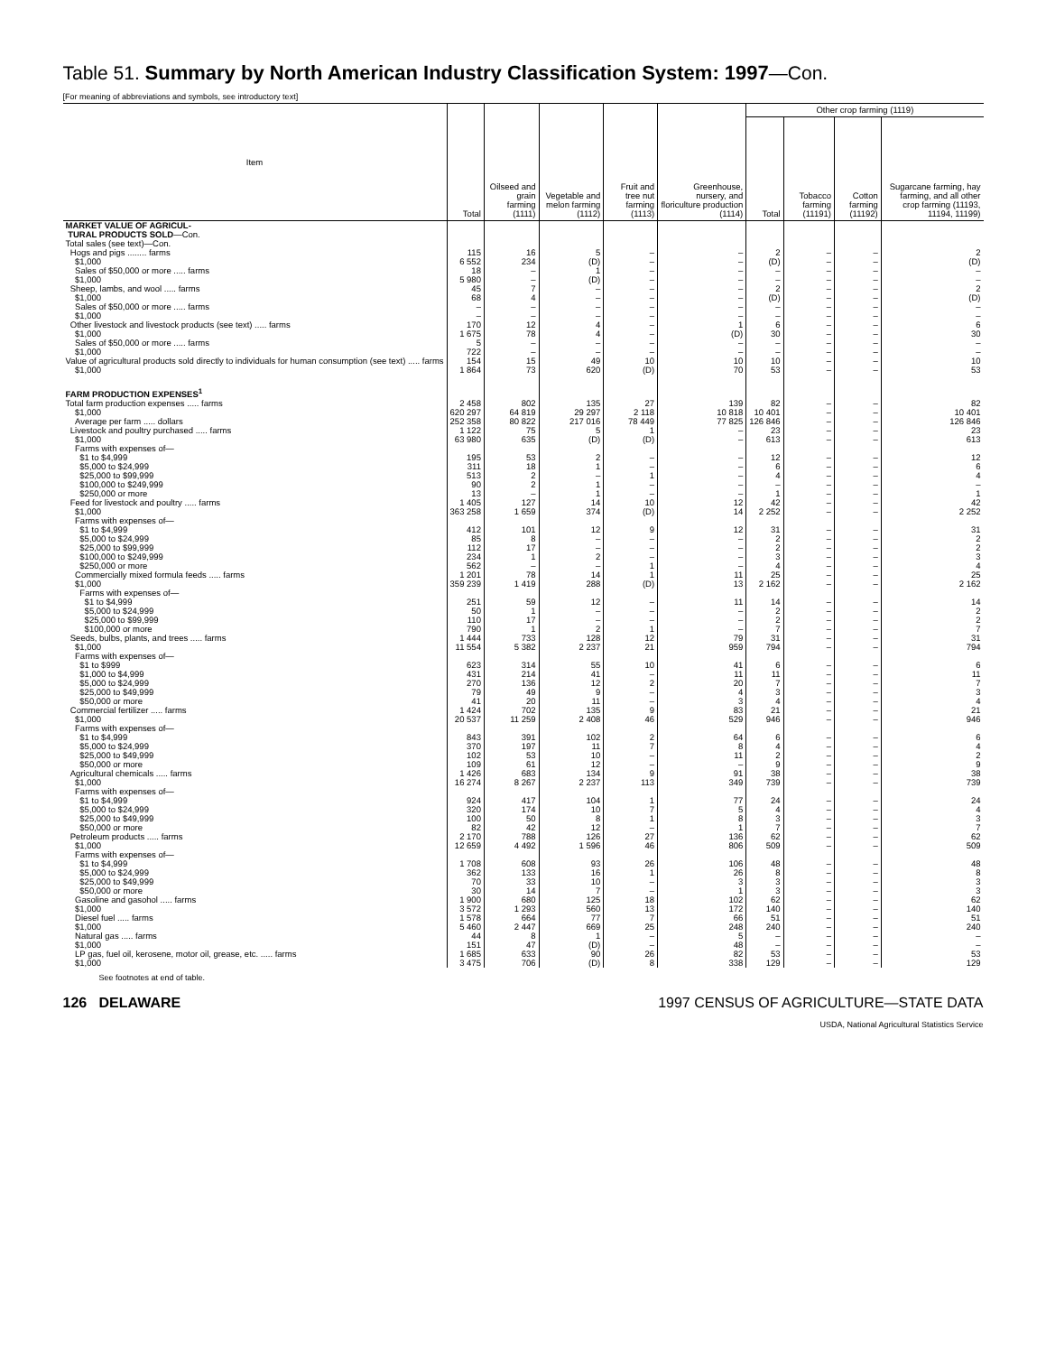Table 51. Summary by North American Industry Classification System: 1997—Con.
[For meaning of abbreviations and symbols, see introductory text]
| Item | Total | Oilseed and grain farming (1111) | Vegetable and melon farming (1112) | Fruit and tree nut farming (1113) | Greenhouse, nursery, and floriculture production (1114) | Other crop farming (1119) | | | |
| --- | --- | --- | --- | --- | --- | --- | --- | --- | --- |
| | | | | | | Total | Tobacco farming (11191) | Cotton farming (11192) | Sugarcane farming, hay farming, and all other crop farming (11193, 11194, 11199) |
| MARKET VALUE OF AGRICUL- TURAL PRODUCTS SOLD —Con. | | | | | | | | | |
| Total sales (see text)—Con. | | | | | | | | | |
| Hogs and pigs ........ farms | 115 | 16 | 5 | – | – | 2 | – | – | 2 |
| $1,000 | 6 552 | 234 | (D) | – | – | (D) | – | – | (D) |
| Sales of $50,000 or more ..... farms | 18 | – | 1 | – | – | – | – | – | – |
| $1,000 | 5 980 | – | (D) | – | – | – | – | – | – |
| Sheep, lambs, and wool ..... farms | 45 | 7 | – | – | – | 2 | – | – | 2 |
| $1,000 | 68 | 4 | – | – | – | (D) | – | – | (D) |
| Sales of $50,000 or more ..... farms | – | – | – | – | – | – | – | – | – |
| $1,000 | – | – | – | – | – | – | – | – | – |
| Other livestock and livestock products (see text) ..... farms | 170 | 12 | 4 | – | 1 | 6 | – | – | 6 |
| $1,000 | 1 675 | 78 | 4 | – | (D) | 30 | – | – | 30 |
| Sales of $50,000 or more ..... farms | 5 | – | – | – | – | – | – | – | – |
| $1,000 | 722 | – | – | – | – | – | – | – | – |
| Value of agricultural products sold directly to individuals for human consumption (see text) ..... farms | 154 | 15 | 49 | 10 | 10 | 10 | – | – | 10 |
| $1,000 | 1 864 | 73 | 620 | (D) | 70 | 53 | – | – | 53 |
| FARM PRODUCTION EXPENSES<sup>1</sup> | | | | | | | | | |
| Total farm production expenses ..... farms | 2 458 | 802 | 135 | 27 | 139 | 82 | – | – | 82 |
| $1,000 | 620 297 | 64 819 | 29 297 | 2 118 | 10 818 | 10 401 | – | – | 10 401 |
| Average per farm ..... dollars | 252 358 | 80 822 | 217 016 | 78 449 | 77 825 | 126 846 | – | – | 126 846 |
| Livestock and poultry purchased ..... farms | 1 122 | 75 | 5 | 1 | – | 23 | – | – | 23 |
| $1,000 | 63 980 | 635 | (D) | (D) | – | 613 | – | – | 613 |
| Farms with expenses of— | | | | | | | | | |
| $1 to $4,999 | 195 | 53 | 2 | – | – | 12 | – | – | 12 |
| $5,000 to $24,999 | 311 | 18 | 1 | – | – | 6 | – | – | 6 |
| $25,000 to $99,999 | 513 | 2 | – | 1 | – | 4 | – | – | 4 |
| $100,000 to $249,999 | 90 | 2 | 1 | – | – | – | – | – | – |
| $250,000 or more | 13 | – | 1 | – | – | 1 | – | – | 1 |
| Feed for livestock and poultry ..... farms | 1 405 | 127 | 14 | 10 | 12 | 42 | – | – | 42 |
| $1,000 | 363 258 | 1 659 | 374 | (D) | 14 | 2 252 | – | – | 2 252 |
| Farms with expenses of— | | | | | | | | | |
| $1 to $4,999 | 412 | 101 | 12 | 9 | 12 | 31 | – | – | 31 |
| $5,000 to $24,999 | 85 | 8 | – | – | – | 2 | – | – | 2 |
| $25,000 to $99,999 | 112 | 17 | – | – | – | 2 | – | – | 2 |
| $100,000 to $249,999 | 234 | 1 | 2 | – | – | 3 | – | – | 3 |
| $250,000 or more | 562 | – | – | 1 | – | 4 | – | – | 4 |
| Commercially mixed formula feeds ..... farms | 1 201 | 78 | 14 | 1 | 11 | 25 | – | – | 25 |
| $1,000 | 359 239 | 1 419 | 288 | (D) | 13 | 2 162 | – | – | 2 162 |
| Farms with expenses of— | | | | | | | | | |
| $1 to $4,999 | 251 | 59 | 12 | – | 11 | 14 | – | – | 14 |
| $5,000 to $24,999 | 50 | 1 | – | – | – | 2 | – | – | 2 |
| $25,000 to $99,999 | 110 | 17 | – | – | – | 2 | – | – | 2 |
| $100,000 or more | 790 | 1 | 2 | 1 | – | 7 | – | – | 7 |
| Seeds, bulbs, plants, and trees ..... farms | 1 444 | 733 | 128 | 12 | 79 | 31 | – | – | 31 |
| $1,000 | 11 554 | 5 382 | 2 237 | 21 | 959 | 794 | – | – | 794 |
| Farms with expenses of— | | | | | | | | | |
| $1 to $999 | 623 | 314 | 55 | 10 | 41 | 6 | – | – | 6 |
| $1,000 to $4,999 | 431 | 214 | 41 | – | 11 | 11 | – | – | 11 |
| $5,000 to $24,999 | 270 | 136 | 12 | 2 | 20 | 7 | – | – | 7 |
| $25,000 to $49,999 | 79 | 49 | 9 | – | 4 | 3 | – | – | 3 |
| $50,000 or more | 41 | 20 | 11 | – | 3 | 4 | – | – | 4 |
| Commercial fertilizer ..... farms | 1 424 | 702 | 135 | 9 | 83 | 21 | – | – | 21 |
| $1,000 | 20 537 | 11 259 | 2 408 | 46 | 529 | 946 | – | – | 946 |
| Farms with expenses of— | | | | | | | | | |
| $1 to $4,999 | 843 | 391 | 102 | 2 | 64 | 6 | – | – | 6 |
| $5,000 to $24,999 | 370 | 197 | 11 | 7 | 8 | 4 | – | – | 4 |
| $25,000 to $49,999 | 102 | 53 | 10 | – | 11 | 2 | – | – | 2 |
| $50,000 or more | 109 | 61 | 12 | – | – | 9 | – | – | 9 |
| Agricultural chemicals ..... farms | 1 426 | 683 | 134 | 9 | 91 | 38 | – | – | 38 |
| $1,000 | 16 274 | 8 267 | 2 237 | 113 | 349 | 739 | – | – | 739 |
| Farms with expenses of— | | | | | | | | | |
| $1 to $4,999 | 924 | 417 | 104 | 1 | 77 | 24 | – | – | 24 |
| $5,000 to $24,999 | 320 | 174 | 10 | 7 | 5 | 4 | – | – | 4 |
| $25,000 to $49,999 | 100 | 50 | 8 | 1 | 8 | 3 | – | – | 3 |
| $50,000 or more | 82 | 42 | 12 | – | 1 | 7 | – | – | 7 |
| Petroleum products ..... farms | 2 170 | 788 | 126 | 27 | 136 | 62 | – | – | 62 |
| $1,000 | 12 659 | 4 492 | 1 596 | 46 | 806 | 509 | – | – | 509 |
| Farms with expenses of— | | | | | | | | | |
| $1 to $4,999 | 1 708 | 608 | 93 | 26 | 106 | 48 | – | – | 48 |
| $5,000 to $24,999 | 362 | 133 | 16 | 1 | 26 | 8 | – | – | 8 |
| $25,000 to $49,999 | 70 | 33 | 10 | – | 3 | 3 | – | – | 3 |
| $50,000 or more | 30 | 14 | 7 | – | 1 | 3 | – | – | 3 |
| Gasoline and gasohol ..... farms | 1 900 | 680 | 125 | 18 | 102 | 62 | – | – | 62 |
| $1,000 | 3 572 | 1 293 | 560 | 13 | 172 | 140 | – | – | 140 |
| Diesel fuel ..... farms | 1 578 | 664 | 77 | 7 | 66 | 51 | – | – | 51 |
| $1,000 | 5 460 | 2 447 | 669 | 25 | 248 | 240 | – | – | 240 |
| Natural gas ..... farms | 44 | 8 | 1 | – | 5 | – | – | – | – |
| $1,000 | 151 | 47 | (D) | – | 48 | – | – | – | – |
| LP gas, fuel oil, kerosene, motor oil, grease, etc. ..... farms | 1 685 | 633 | 90 | 26 | 82 | 53 | – | – | 53 |
| $1,000 | 3 475 | 706 | (D) | 8 | 338 | 129 | – | – | 129 |
See footnotes at end of table.
126 DELAWARE 1997 CENSUS OF AGRICULTURE—STATE DATA
USDA, National Agricultural Statistics Service